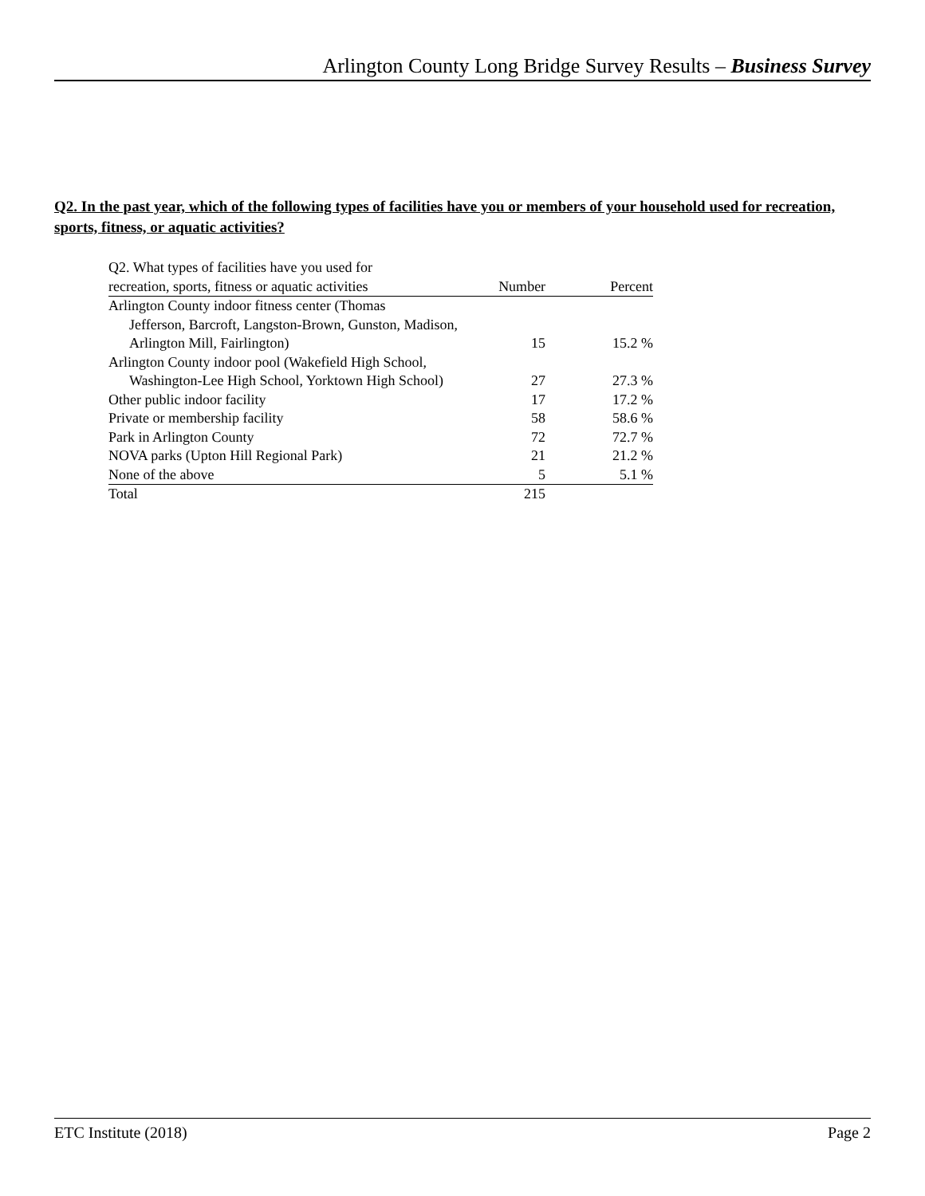Arlington County Long Bridge Survey Results – Business Survey
Q2. In the past year, which of the following types of facilities have you or members of your household used for recreation, sports, fitness, or aquatic activities?
| Q2. What types of facilities have you used for recreation, sports, fitness or aquatic activities | Number | Percent |
| --- | --- | --- |
| Arlington County indoor fitness center (Thomas Jefferson, Barcroft, Langston-Brown, Gunston, Madison, Arlington Mill, Fairlington) | 15 | 15.2 % |
| Arlington County indoor pool (Wakefield High School, Washington-Lee High School, Yorktown High School) | 27 | 27.3 % |
| Other public indoor facility | 17 | 17.2 % |
| Private or membership facility | 58 | 58.6 % |
| Park in Arlington County | 72 | 72.7 % |
| NOVA parks (Upton Hill Regional Park) | 21 | 21.2 % |
| None of the above | 5 | 5.1 % |
| Total | 215 | |
ETC Institute (2018) Page 2